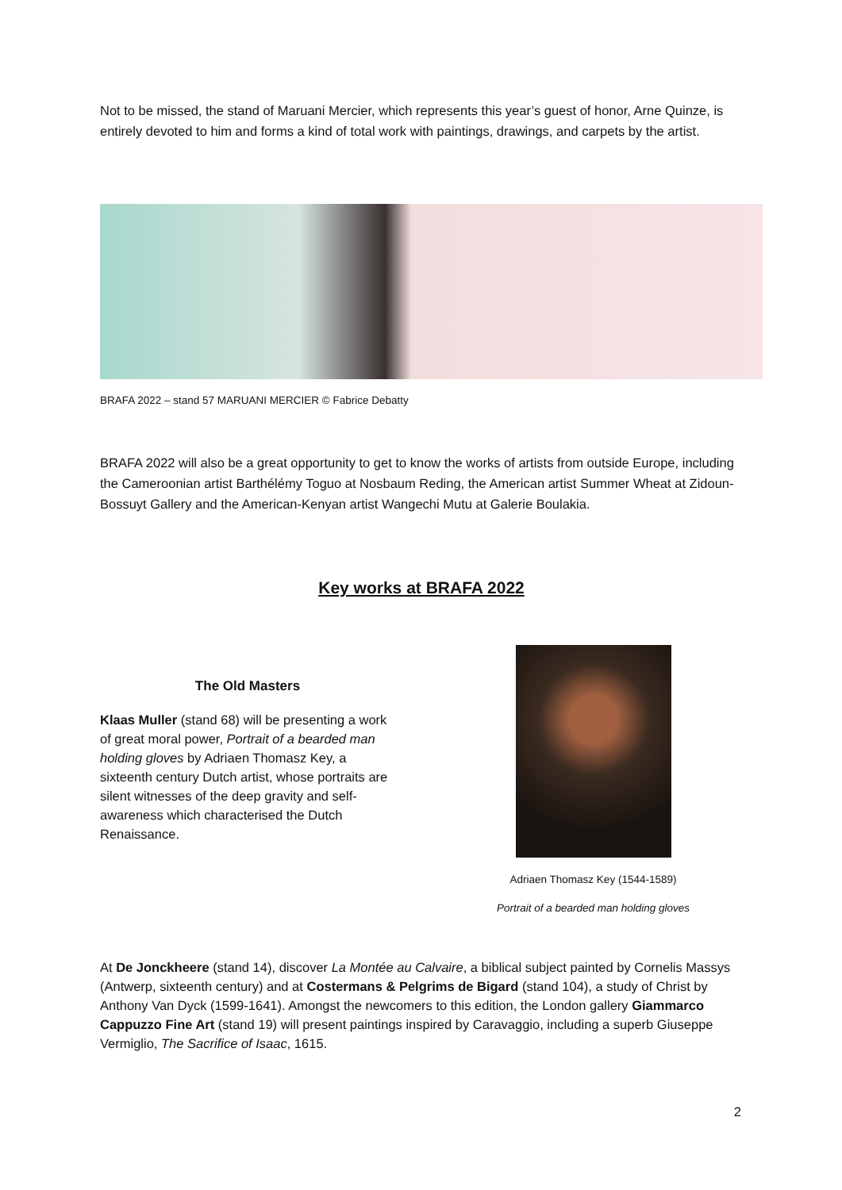Not to be missed, the stand of Maruani Mercier, which represents this year’s guest of honor, Arne Quinze, is entirely devoted to him and forms a kind of total work with paintings, drawings, and carpets by the artist.
BRAFA 2022 – stand 57 MARUANI MERCIER © Fabrice Debatty
BRAFA 2022 will also be a great opportunity to get to know the works of artists from outside Europe, including the Cameroonian artist Barthélémy Toguo at Nosbaum Reding, the American artist Summer Wheat at Zidoun-Bossuyt Gallery and the American-Kenyan artist Wangechi Mutu at Galerie Boulakia.
Key works at BRAFA 2022
The Old Masters
Klaas Muller (stand 68) will be presenting a work of great moral power, Portrait of a bearded man holding gloves by Adriaen Thomasz Key, a sixteenth century Dutch artist, whose portraits are silent witnesses of the deep gravity and self-awareness which characterised the Dutch Renaissance.
Adriaen Thomasz Key (1544-1589)
Portrait of a bearded man holding gloves
At De Jonckheere (stand 14), discover La Montée au Calvaire, a biblical subject painted by Cornelis Massys (Antwerp, sixteenth century) and at Costermans & Pelgrims de Bigard (stand 104), a study of Christ by Anthony Van Dyck (1599-1641). Amongst the newcomers to this edition, the London gallery Giammarco Cappuzzo Fine Art (stand 19) will present paintings inspired by Caravaggio, including a superb Giuseppe Vermiglio, The Sacrifice of Isaac, 1615.
2